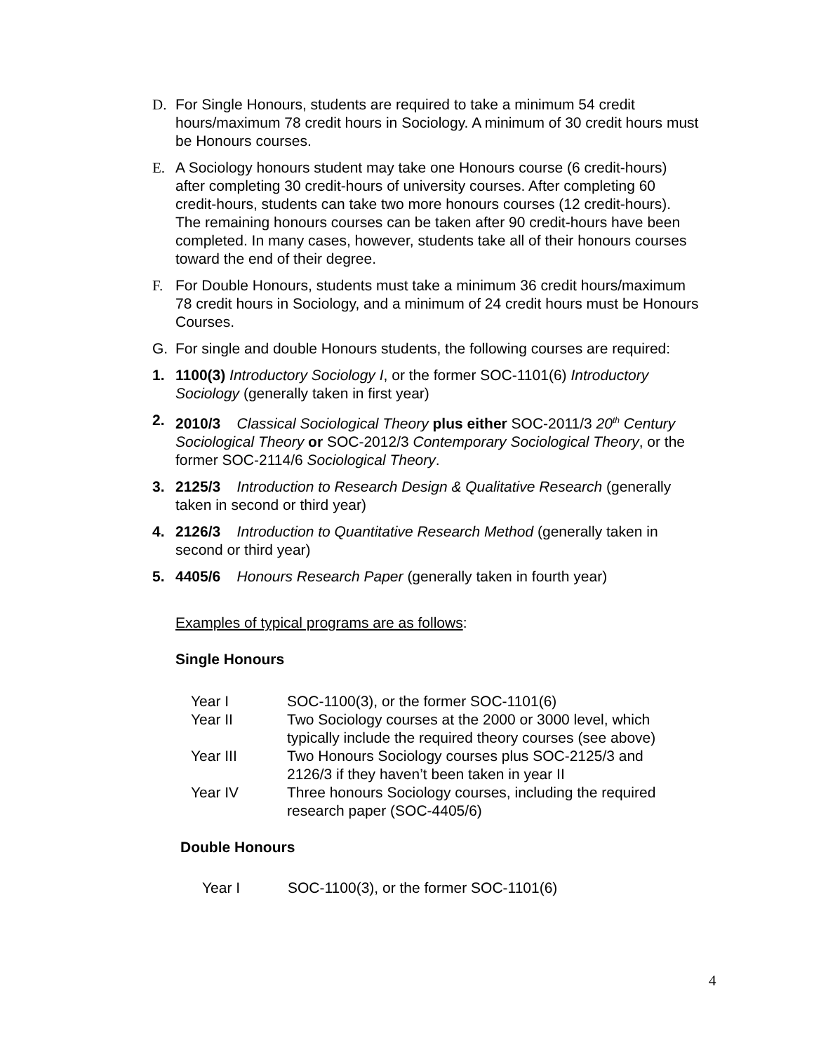D. For Single Honours, students are required to take a minimum 54 credit hours/maximum 78 credit hours in Sociology. A minimum of 30 credit hours must be Honours courses.
E. A Sociology honours student may take one Honours course (6 credit-hours) after completing 30 credit-hours of university courses. After completing 60 credit-hours, students can take two more honours courses (12 credit-hours). The remaining honours courses can be taken after 90 credit-hours have been completed. In many cases, however, students take all of their honours courses toward the end of their degree.
F. For Double Honours, students must take a minimum 36 credit hours/maximum 78 credit hours in Sociology, and a minimum of 24 credit hours must be Honours Courses.
G. For single and double Honours students, the following courses are required:
1. 1100(3) Introductory Sociology I, or the former SOC-1101(6) Introductory Sociology (generally taken in first year)
2. 2010/3 Classical Sociological Theory plus either SOC-2011/3 20<sup>th</sup> Century Sociological Theory or SOC-2012/3 Contemporary Sociological Theory, or the former SOC-2114/6 Sociological Theory.
3. 2125/3 Introduction to Research Design & Qualitative Research (generally taken in second or third year)
4. 2126/3 Introduction to Quantitative Research Method (generally taken in second or third year)
5. 4405/6 Honours Research Paper (generally taken in fourth year)
Examples of typical programs are as follows:
Single Honours
| Year I | SOC-1100(3), or the former SOC-1101(6) |
| Year II | Two Sociology courses at the 2000 or 3000 level, which typically include the required theory courses (see above) |
| Year III | Two Honours Sociology courses plus SOC-2125/3 and 2126/3 if they haven’t been taken in year II |
| Year IV | Three honours Sociology courses, including the required research paper (SOC-4405/6) |
Double Honours
| Year I | SOC-1100(3), or the former SOC-1101(6) |
4